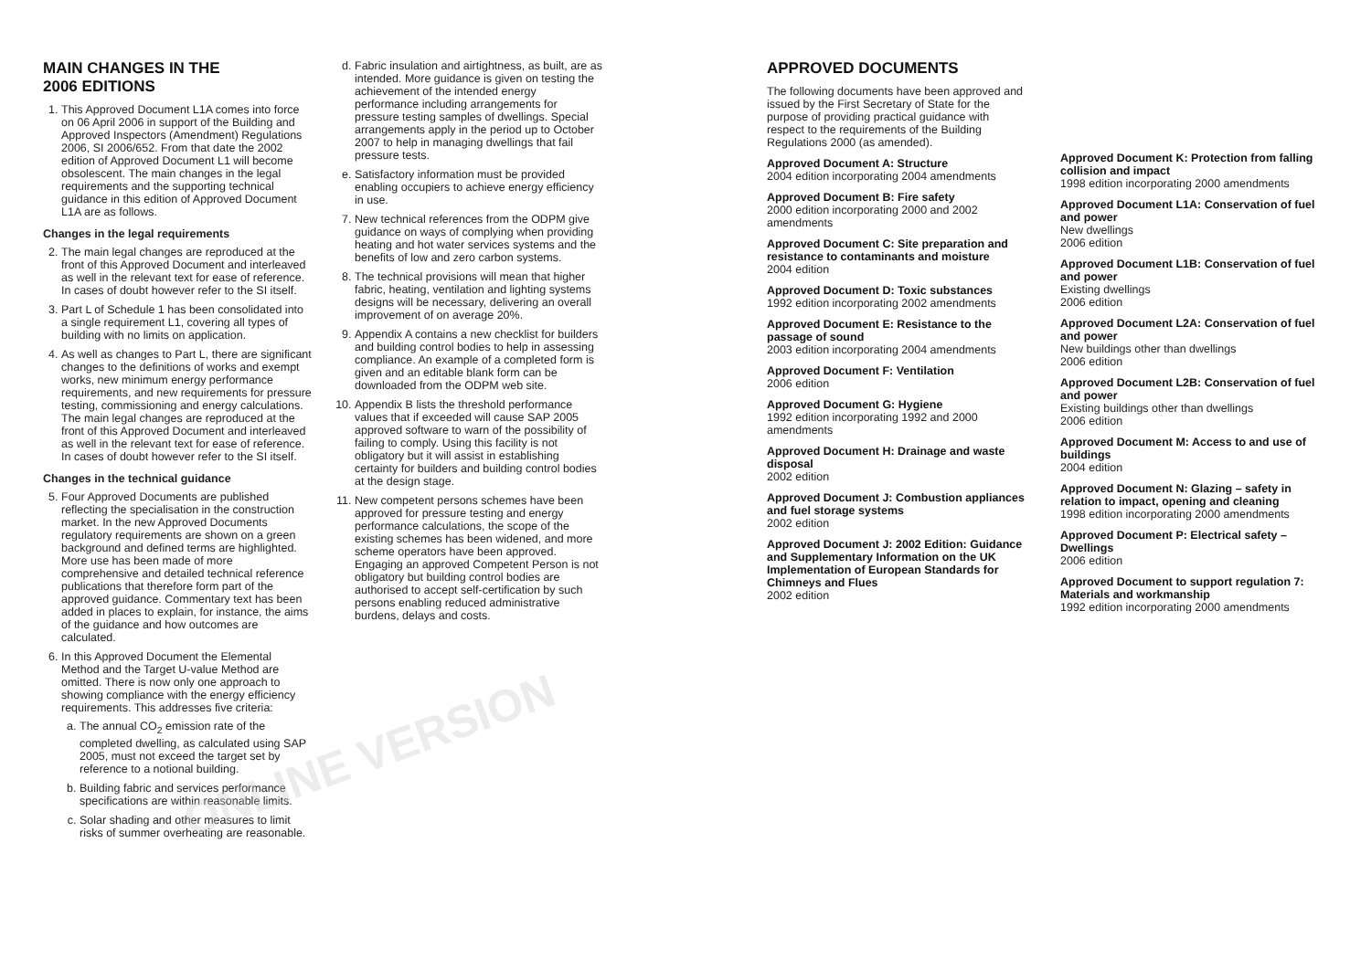MAIN CHANGES IN THE
2006 EDITIONS
1. This Approved Document L1A comes into force on 06 April 2006 in support of the Building and Approved Inspectors (Amendment) Regulations 2006, SI 2006/652. From that date the 2002 edition of Approved Document L1 will become obsolescent. The main changes in the legal requirements and the supporting technical guidance in this edition of Approved Document L1A are as follows.
Changes in the legal requirements
2. The main legal changes are reproduced at the front of this Approved Document and interleaved as well in the relevant text for ease of reference. In cases of doubt however refer to the SI itself.
3. Part L of Schedule 1 has been consolidated into a single requirement L1, covering all types of building with no limits on application.
4. As well as changes to Part L, there are significant changes to the definitions of works and exempt works, new minimum energy performance requirements, and new requirements for pressure testing, commissioning and energy calculations. The main legal changes are reproduced at the front of this Approved Document and interleaved as well in the relevant text for ease of reference. In cases of doubt however refer to the SI itself.
Changes in the technical guidance
5. Four Approved Documents are published reflecting the specialisation in the construction market. In the new Approved Documents regulatory requirements are shown on a green background and defined terms are highlighted. More use has been made of more comprehensive and detailed technical reference publications that therefore form part of the approved guidance. Commentary text has been added in places to explain, for instance, the aims of the guidance and how outcomes are calculated.
6. In this Approved Document the Elemental Method and the Target U-value Method are omitted. There is now only one approach to showing compliance with the energy efficiency requirements. This addresses five criteria:
a. The annual CO<sub>2</sub> emission rate of the completed dwelling, as calculated using SAP 2005, must not exceed the target set by reference to a notional building.
b. Building fabric and services performance specifications are within reasonable limits.
c. Solar shading and other measures to limit risks of summer overheating are reasonable.
d. Fabric insulation and airtightness, as built, are as intended. More guidance is given on testing the achievement of the intended energy performance including arrangements for pressure testing samples of dwellings. Special arrangements apply in the period up to October 2007 to help in managing dwellings that fail pressure tests.
e. Satisfactory information must be provided enabling occupiers to achieve energy efficiency in use.
7. New technical references from the ODPM give guidance on ways of complying when providing heating and hot water services systems and the benefits of low and zero carbon systems.
8. The technical provisions will mean that higher fabric, heating, ventilation and lighting systems designs will be necessary, delivering an overall improvement of on average 20%.
9. Appendix A contains a new checklist for builders and building control bodies to help in assessing compliance. An example of a completed form is given and an editable blank form can be downloaded from the ODPM web site.
10. Appendix B lists the threshold performance values that if exceeded will cause SAP 2005 approved software to warn of the possibility of failing to comply. Using this facility is not obligatory but it will assist in establishing certainty for builders and building control bodies at the design stage.
11. New competent persons schemes have been approved for pressure testing and energy performance calculations, the scope of the existing schemes has been widened, and more scheme operators have been approved. Engaging an approved Competent Person is not obligatory but building control bodies are authorised to accept self-certification by such persons enabling reduced administrative burdens, delays and costs.
APPROVED DOCUMENTS
The following documents have been approved and issued by the First Secretary of State for the purpose of providing practical guidance with respect to the requirements of the Building Regulations 2000 (as amended).
Approved Document A: Structure
2004 edition incorporating 2004 amendments
Approved Document B: Fire safety
2000 edition incorporating 2000 and 2002 amendments
Approved Document C: Site preparation and resistance to contaminants and moisture
2004 edition
Approved Document D: Toxic substances
1992 edition incorporating 2002 amendments
Approved Document E: Resistance to the passage of sound
2003 edition incorporating 2004 amendments
Approved Document F: Ventilation
2006 edition
Approved Document G: Hygiene
1992 edition incorporating 1992 and 2000 amendments
Approved Document H: Drainage and waste disposal
2002 edition
Approved Document J: Combustion appliances and fuel storage systems
2002 edition
Approved Document J: 2002 Edition: Guidance and Supplementary Information on the UK Implementation of European Standards for Chimneys and Flues
2002 edition
Approved Document K: Protection from falling collision and impact
1998 edition incorporating 2000 amendments
Approved Document L1A: Conservation of fuel and power
New dwellings
2006 edition
Approved Document L1B: Conservation of fuel and power
Existing dwellings
2006 edition
Approved Document L2A: Conservation of fuel and power
New buildings other than dwellings
2006 edition
Approved Document L2B: Conservation of fuel and power
Existing buildings other than dwellings
2006 edition
Approved Document M: Access to and use of buildings
2004 edition
Approved Document N: Glazing – safety in relation to impact, opening and cleaning
1998 edition incorporating 2000 amendments
Approved Document P: Electrical safety – Dwellings
2006 edition
Approved Document to support regulation 7: Materials and workmanship
1992 edition incorporating 2000 amendments
ONLINE VERSION